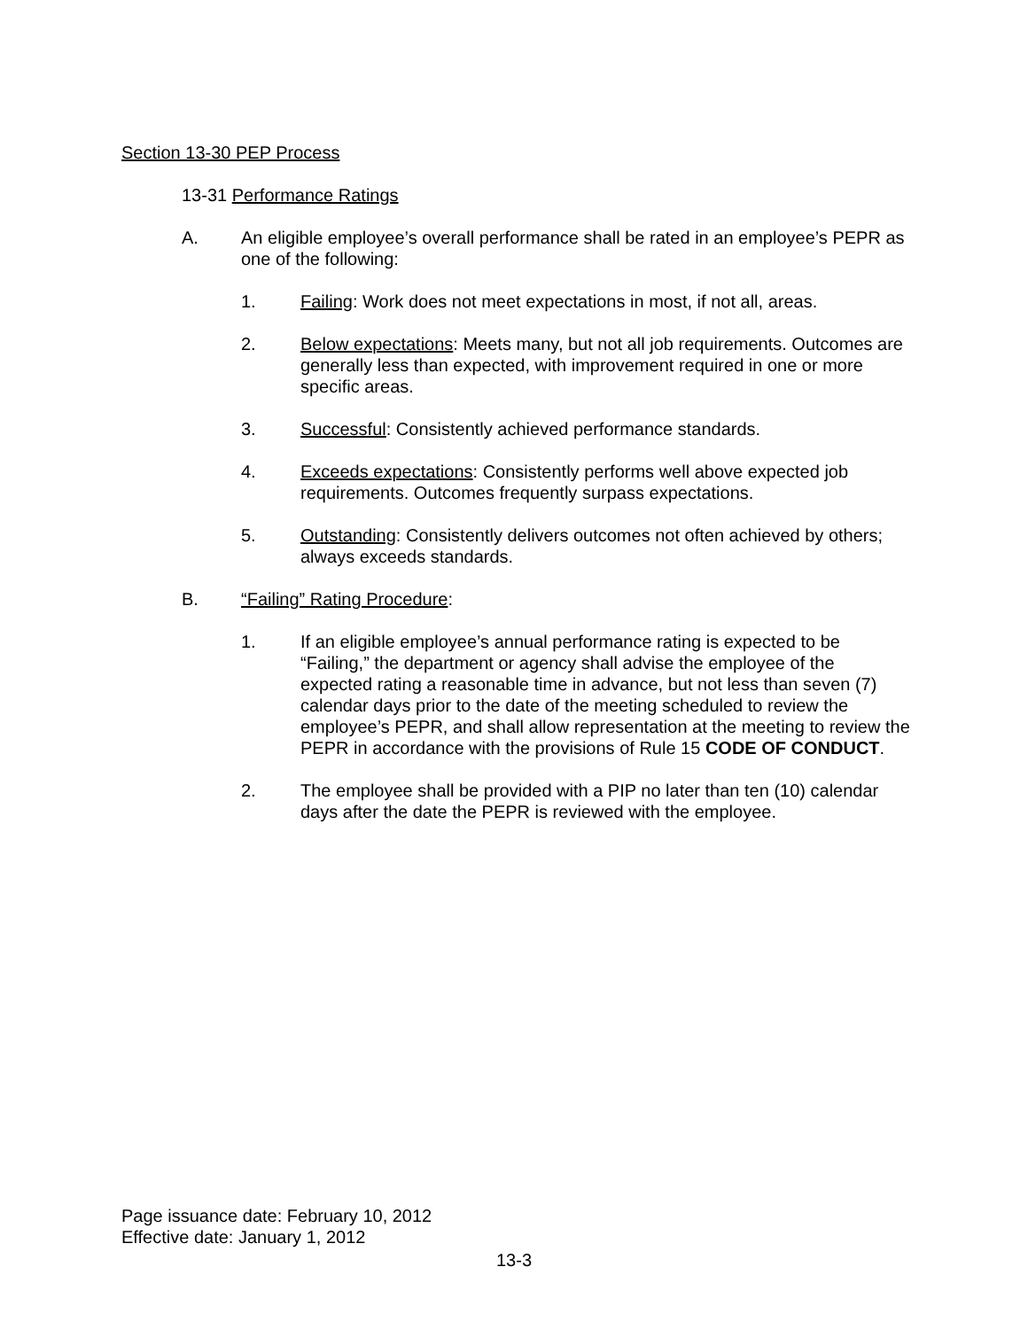Section 13-30 PEP Process
13-31 Performance Ratings
A. An eligible employee’s overall performance shall be rated in an employee’s PEPR as one of the following:
1. Failing: Work does not meet expectations in most, if not all, areas.
2. Below expectations: Meets many, but not all job requirements. Outcomes are generally less than expected, with improvement required in one or more specific areas.
3. Successful: Consistently achieved performance standards.
4. Exceeds expectations: Consistently performs well above expected job requirements. Outcomes frequently surpass expectations.
5. Outstanding: Consistently delivers outcomes not often achieved by others; always exceeds standards.
B. “Failing” Rating Procedure:
1. If an eligible employee’s annual performance rating is expected to be “Failing,” the department or agency shall advise the employee of the expected rating a reasonable time in advance, but not less than seven (7) calendar days prior to the date of the meeting scheduled to review the employee’s PEPR, and shall allow representation at the meeting to review the PEPR in accordance with the provisions of Rule 15 CODE OF CONDUCT.
2. The employee shall be provided with a PIP no later than ten (10) calendar days after the date the PEPR is reviewed with the employee.
Page issuance date: February 10, 2012
Effective date: January 1, 2012
13-3